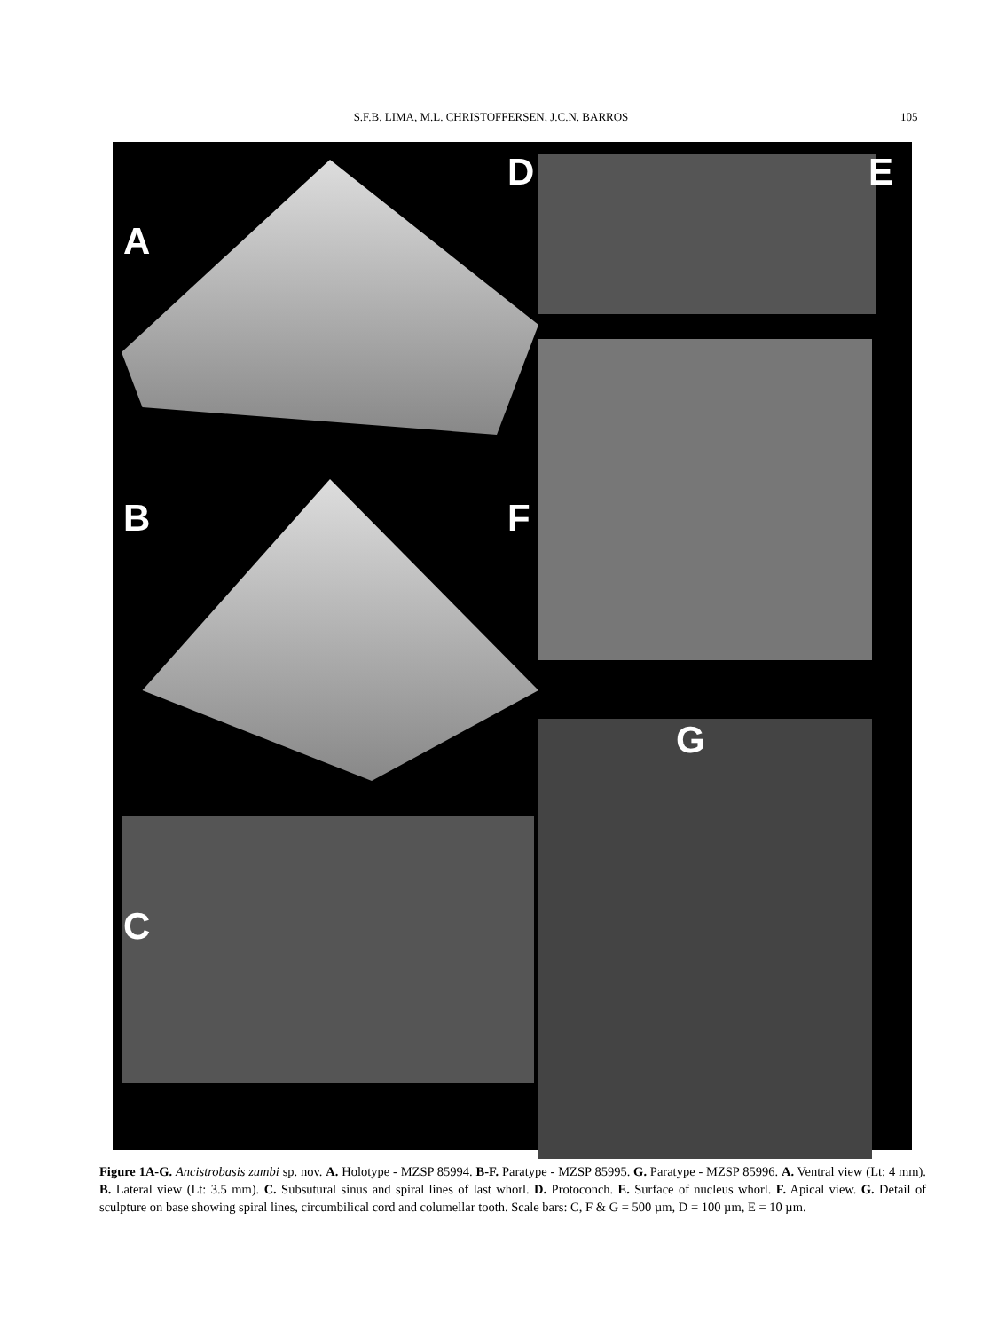S.F.B. LIMA, M.L. CHRISTOFFERSEN, J.C.N. BARROS 105
A
D E
B
F
C
G
Figure 1A-G. Ancistrobasis zumbi sp. nov. A. Holotype - MZSP 85994. B-F. Paratype - MZSP 85995. G. Paratype - MZSP 85996. A. Ventral view (Lt: 4 mm). B. Lateral view (Lt: 3.5 mm). C. Subsutural sinus and spiral lines of last whorl. D. Protoconch. E. Surface of nucleus whorl. F. Apical view. G. Detail of sculpture on base showing spiral lines, circumbilical cord and columellar tooth. Scale bars: C, F & G = 500 µm, D = 100 µm, E = 10 µm.